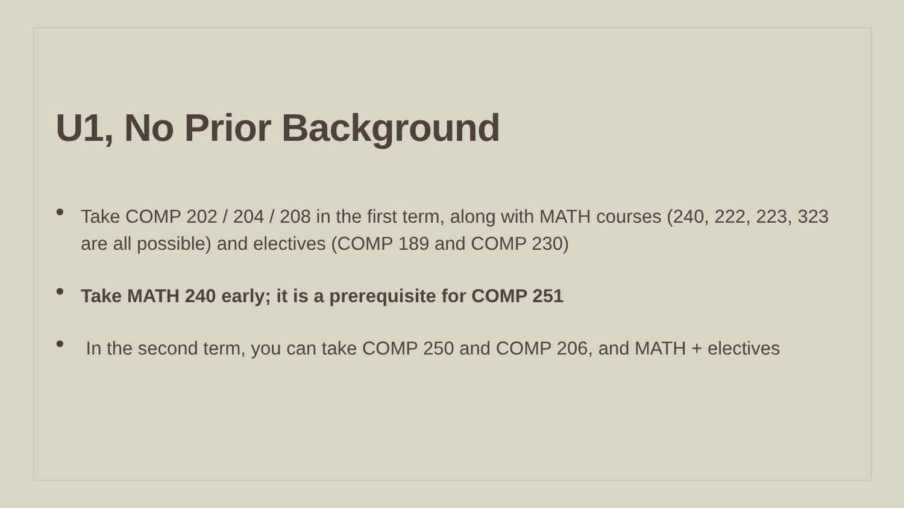U1, No Prior Background
• Take COMP 202 / 204 / 208 in the first term, along with MATH courses (240, 222, 223, 323 are all possible) and electives (COMP 189 and COMP 230)
• Take MATH 240 early; it is a prerequisite for COMP 251
• In the second term, you can take COMP 250 and COMP 206, and MATH + electives